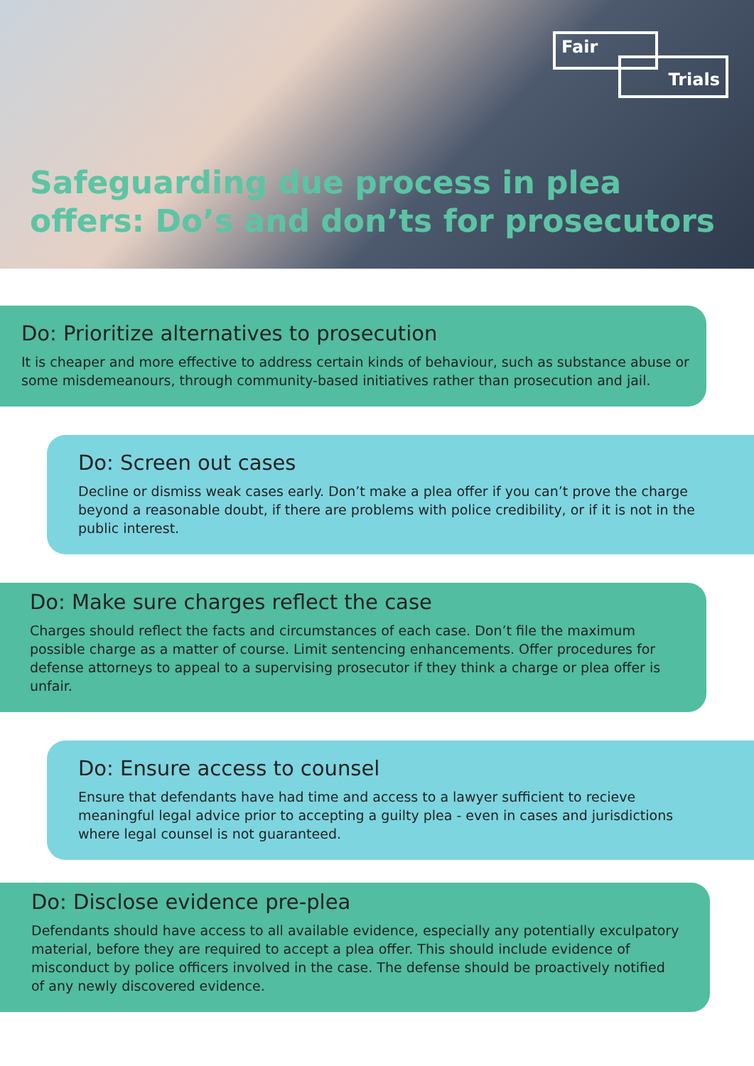Fair
Trials
Safeguarding due process in plea
offers: Do’s and don’ts for prosecutors
Do: Prioritize alternatives to prosecution
It is cheaper and more effective to address certain kinds of behaviour, such as substance abuse or some misdemeanours, through community-based initiatives rather than prosecution and jail.
Do: Screen out cases
Decline or dismiss weak cases early. Don’t make a plea offer if you can’t prove the charge beyond a reasonable doubt, if there are problems with police credibility, or if it is not in the public interest.
Do: Make sure charges reflect the case
Charges should reflect the facts and circumstances of each case. Don’t file the maximum possible charge as a matter of course. Limit sentencing enhancements. Offer procedures for defense attorneys to appeal to a supervising prosecutor if they think a charge or plea offer is unfair.
Do: Ensure access to counsel
Ensure that defendants have had time and access to a lawyer sufficient to recieve meaningful legal advice prior to accepting a guilty plea - even in cases and jurisdictions where legal counsel is not guaranteed.
Do: Disclose evidence pre-plea
Defendants should have access to all available evidence, especially any potentially exculpatory material, before they are required to accept a plea offer. This should include evidence of misconduct by police officers involved in the case. The defense should be proactively notified of any newly discovered evidence.